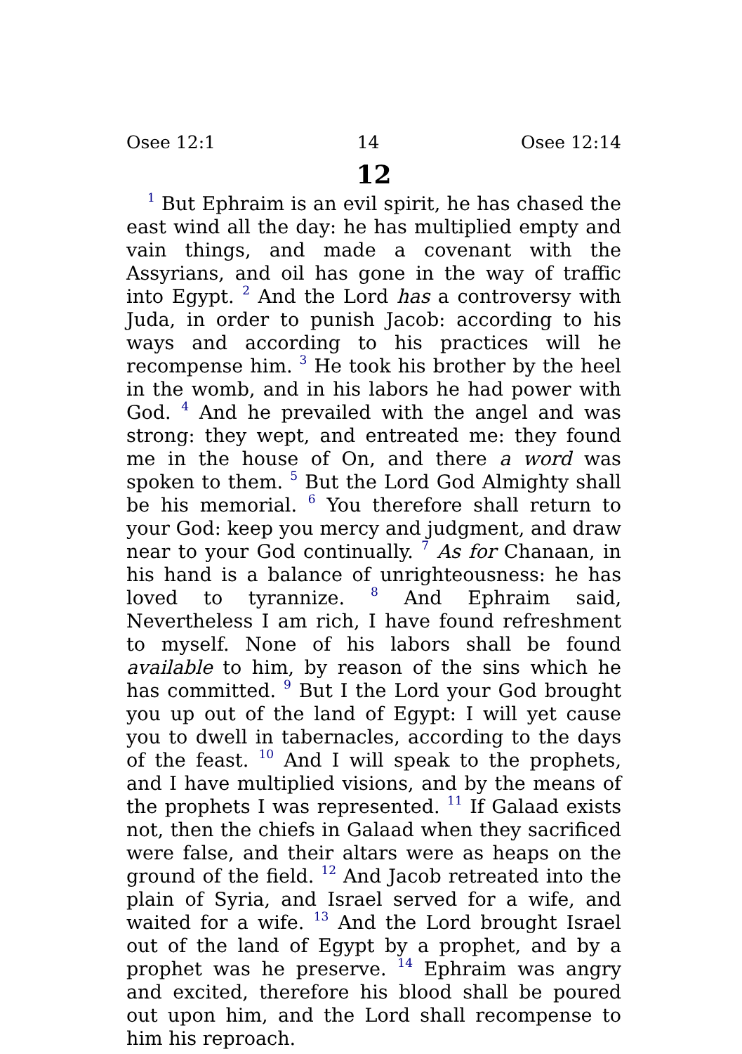Osee 12:1 14 Osee 12:14
12
<sup>1</sup> But Ephraim is an evil spirit, he has chased the east wind all the day: he has multiplied empty and vain things, and made a covenant with the Assyrians, and oil has gone in the way of traffic into Egypt. <sup>2</sup> And the Lord has a controversy with Juda, in order to punish Jacob: according to his ways and according to his practices will he recompense him. <sup>3</sup> He took his brother by the heel in the womb, and in his labors he had power with God. <sup>4</sup> And he prevailed with the angel and was strong: they wept, and entreated me: they found me in the house of On, and there a word was spoken to them. <sup>5</sup> But the Lord God Almighty shall be his memorial. <sup>6</sup> You therefore shall return to your God: keep you mercy and judgment, and draw near to your God continually. <sup>7</sup> As for Chanaan, in his hand is a balance of unrighteousness: he has loved to tyrannize. <sup>8</sup> And Ephraim said, Nevertheless I am rich, I have found refreshment to myself. None of his labors shall be found available to him, by reason of the sins which he has committed. <sup>9</sup> But I the Lord your God brought you up out of the land of Egypt: I will yet cause you to dwell in tabernacles, according to the days of the feast. <sup>10</sup> And I will speak to the prophets, and I have multiplied visions, and by the means of the prophets I was represented. <sup>11</sup> If Galaad exists not, then the chiefs in Galaad when they sacrificed were false, and their altars were as heaps on the ground of the field. <sup>12</sup> And Jacob retreated into the plain of Syria, and Israel served for a wife, and waited for a wife. <sup>13</sup> And the Lord brought Israel out of the land of Egypt by a prophet, and by a prophet was he preserve. <sup>14</sup> Ephraim was angry and excited, therefore his blood shall be poured out upon him, and the Lord shall recompense to him his reproach.